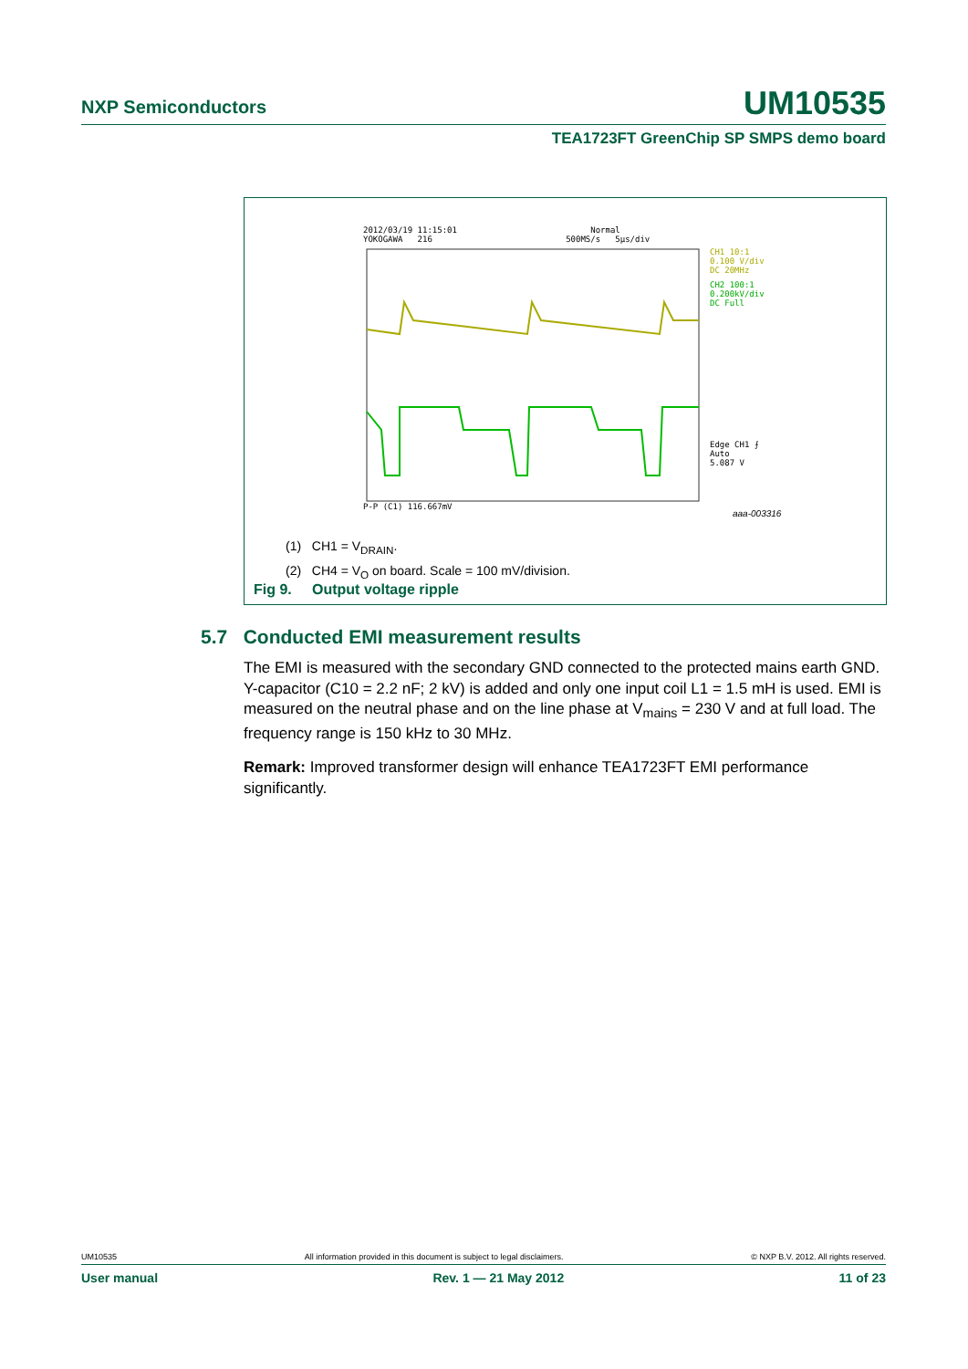NXP Semiconductors UM10535
TEA1723FT GreenChip SP SMPS demo board
2012/03/19 11:15:01 Normal
YOKOGAWA 216 500MS/s 5μs/div
CH1 10:1
0.100 V/div
DC 20MHz
CH2 100:1
0.200kV/div
DC Full
Edge CH1 ⨍
Auto
5.087 V
P-P (C1) 116.667mV
aaa-003316
(1) CH1 = V<sub>DRAIN</sub>.
(2) CH4 = V<sub>O</sub> on board. Scale = 100 mV/division.
Fig 9. Output voltage ripple
5.7 Conducted EMI measurement results
The EMI is measured with the secondary GND connected to the protected mains earth GND. Y-capacitor (C10 = 2.2 nF; 2 kV) is added and only one input coil L1 = 1.5 mH is used. EMI is measured on the neutral phase and on the line phase at V<sub>mains</sub> = 230 V and at full load. The frequency range is 150 kHz to 30 MHz.
Remark: Improved transformer design will enhance TEA1723FT EMI performance significantly.
UM10535 All information provided in this document is subject to legal disclaimers. © NXP B.V. 2012. All rights reserved.
User manual Rev. 1 — 21 May 2012 11 of 23